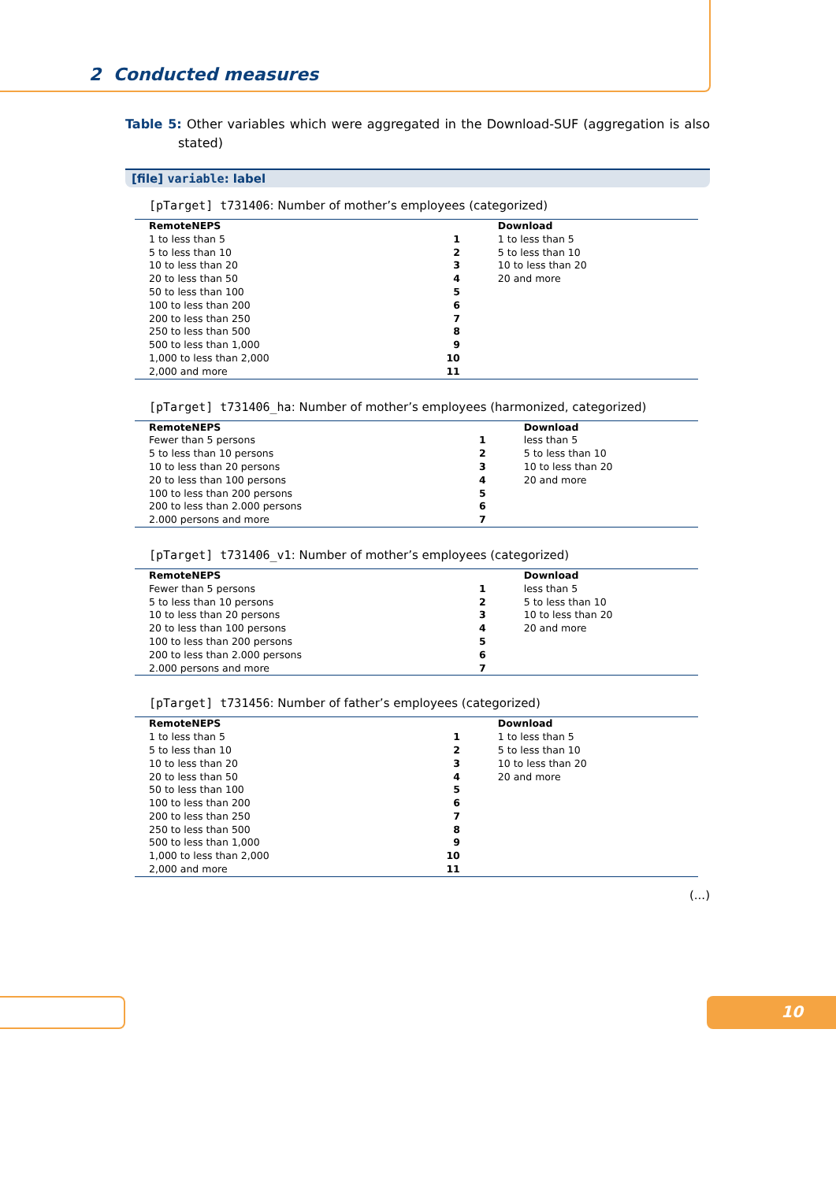2 Conducted measures
Table 5: Other variables which were aggregated in the Download-SUF (aggregation is also stated)
[file] variable: label
[pTarget] t731406: Number of mother’s employees (categorized)
| RemoteNEPS | | Download |
| --- | --- | --- |
| 1 to less than 5 | 1 | 1 to less than 5 |
| 5 to less than 10 | 2 | 5 to less than 10 |
| 10 to less than 20 | 3 | 10 to less than 20 |
| 20 to less than 50 | 4 | 20 and more |
| 50 to less than 100 | 5 | |
| 100 to less than 200 | 6 | |
| 200 to less than 250 | 7 | |
| 250 to less than 500 | 8 | |
| 500 to less than 1,000 | 9 | |
| 1,000 to less than 2,000 | 10 | |
| 2,000 and more | 11 | |
[pTarget] t731406_ha: Number of mother’s employees (harmonized, categorized)
| RemoteNEPS | | Download |
| --- | --- | --- |
| Fewer than 5 persons | 1 | less than 5 |
| 5 to less than 10 persons | 2 | 5 to less than 10 |
| 10 to less than 20 persons | 3 | 10 to less than 20 |
| 20 to less than 100 persons | 4 | 20 and more |
| 100 to less than 200 persons | 5 | |
| 200 to less than 2.000 persons | 6 | |
| 2.000 persons and more | 7 | |
[pTarget] t731406_v1: Number of mother’s employees (categorized)
| RemoteNEPS | | Download |
| --- | --- | --- |
| Fewer than 5 persons | 1 | less than 5 |
| 5 to less than 10 persons | 2 | 5 to less than 10 |
| 10 to less than 20 persons | 3 | 10 to less than 20 |
| 20 to less than 100 persons | 4 | 20 and more |
| 100 to less than 200 persons | 5 | |
| 200 to less than 2.000 persons | 6 | |
| 2.000 persons and more | 7 | |
[pTarget] t731456: Number of father’s employees (categorized)
| RemoteNEPS | | Download |
| --- | --- | --- |
| 1 to less than 5 | 1 | 1 to less than 5 |
| 5 to less than 10 | 2 | 5 to less than 10 |
| 10 to less than 20 | 3 | 10 to less than 20 |
| 20 to less than 50 | 4 | 20 and more |
| 50 to less than 100 | 5 | |
| 100 to less than 200 | 6 | |
| 200 to less than 250 | 7 | |
| 250 to less than 500 | 8 | |
| 500 to less than 1,000 | 9 | |
| 1,000 to less than 2,000 | 10 | |
| 2,000 and more | 11 | |
(...)
10